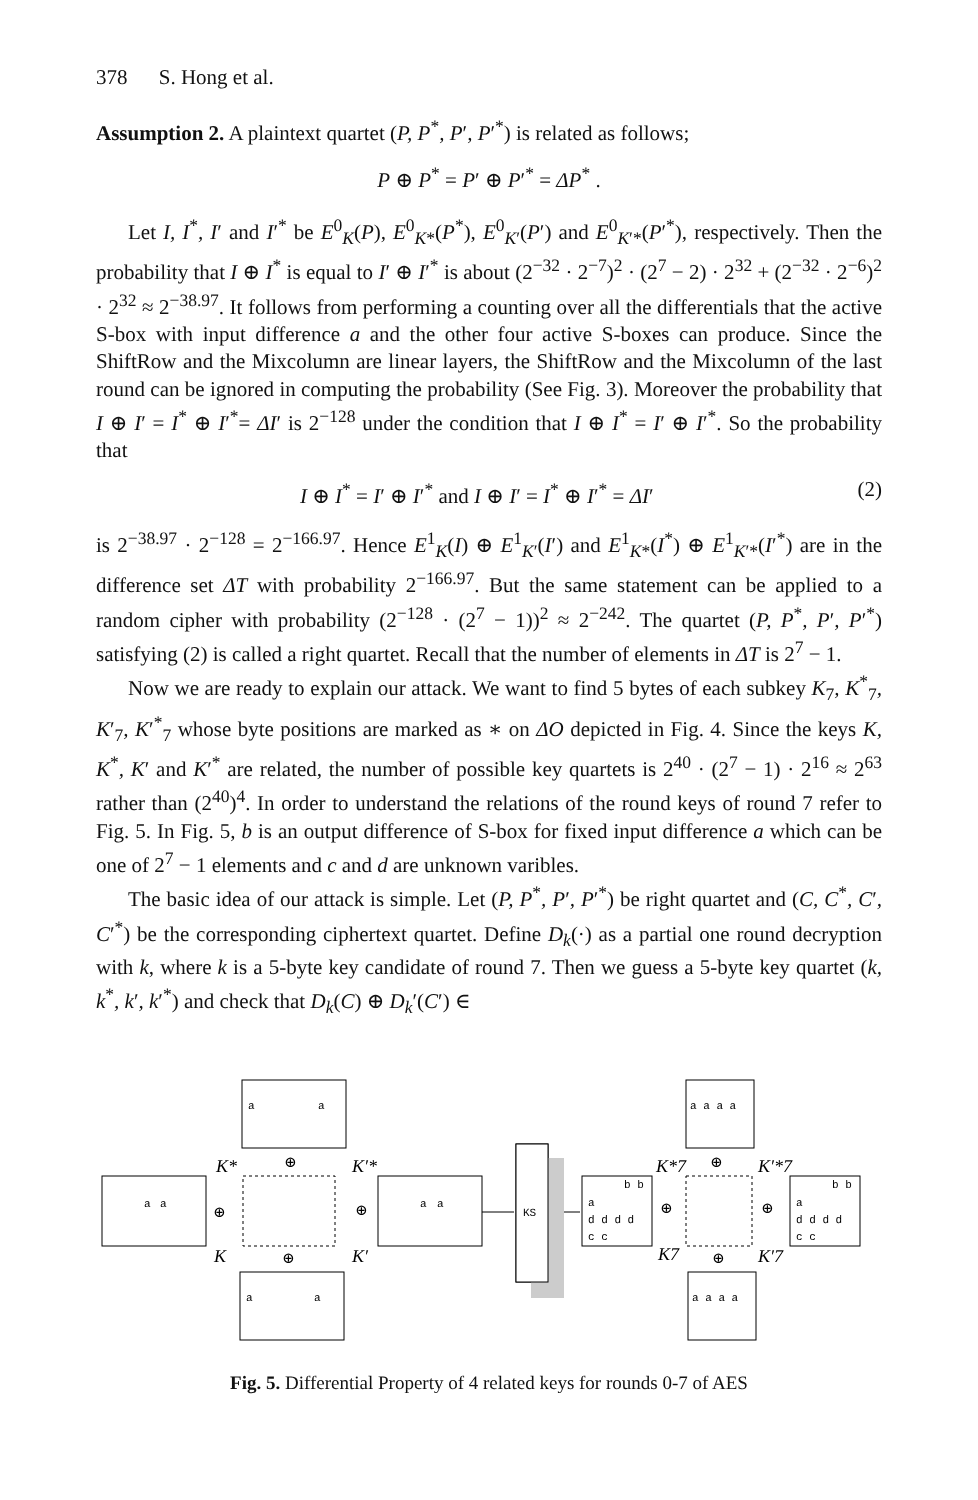378 S. Hong et al.
Assumption 2. A plaintext quartet (P, P<sup>*</sup>, P′, P′<sup>*</sup>) is related as follows;
P ⊕ P<sup>*</sup> = P′ ⊕ P′<sup>*</sup> = ΔP<sup>*</sup> .
Let I, I<sup>*</sup>, I′ and I′<sup>*</sup> be E<sup>0</sup><sub>K</sub>(P), E<sup>0</sup><sub>K*</sub>(P<sup>*</sup>), E<sup>0</sup><sub>K′</sub>(P′) and E<sup>0</sup><sub>K′*</sub>(P′<sup>*</sup>), respectively. Then the probability that I ⊕ I<sup>*</sup> is equal to I′ ⊕ I′<sup>*</sup> is about (2<sup>−32</sup> · 2<sup>−7</sup>)<sup>2</sup> · (2<sup>7</sup> − 2) · 2<sup>32</sup> + (2<sup>−32</sup> · 2<sup>−6</sup>)<sup>2</sup> · 2<sup>32</sup> ≈ 2<sup>−38.97</sup>. It follows from performing a counting over all the differentials that the active S-box with input difference a and the other four active S-boxes can produce. Since the ShiftRow and the Mixcolumn are linear layers, the ShiftRow and the Mixcolumn of the last round can be ignored in computing the probability (See Fig. 3). Moreover the probability that I ⊕ I′ = I<sup>*</sup> ⊕ I′<sup>*</sup>= ΔI′ is 2<sup>−128</sup> under the condition that I ⊕ I<sup>*</sup> = I′ ⊕ I′<sup>*</sup>. So the probability that
I ⊕ I<sup>*</sup> = I′ ⊕ I′<sup>*</sup> and I ⊕ I′ = I<sup>*</sup> ⊕ I′<sup>*</sup> = ΔI′ (2)
is 2<sup>−38.97</sup> · 2<sup>−128</sup> = 2<sup>−166.97</sup>. Hence E<sup>1</sup><sub>K</sub>(I) ⊕ E<sup>1</sup><sub>K′</sub>(I′) and E<sup>1</sup><sub>K*</sub>(I<sup>*</sup>) ⊕ E<sup>1</sup><sub>K′*</sub>(I′<sup>*</sup>) are in the difference set ΔT with probability 2<sup>−166.97</sup>. But the same statement can be applied to a random cipher with probability (2<sup>−128</sup> · (2<sup>7</sup> − 1))<sup>2</sup> ≈ 2<sup>−242</sup>. The quartet (P, P<sup>*</sup>, P′, P′<sup>*</sup>) satisfying (2) is called a right quartet. Recall that the number of elements in ΔT is 2<sup>7</sup> − 1.
Now we are ready to explain our attack. We want to find 5 bytes of each subkey K<sub>7</sub>, K<sup>*</sup><sub>7</sub>, K′<sub>7</sub>, K′<sup>*</sup><sub>7</sub> whose byte positions are marked as ∗ on ΔO depicted in Fig. 4. Since the keys K, K<sup>*</sup>, K′ and K′<sup>*</sup> are related, the number of possible key quartets is 2<sup>40</sup> · (2<sup>7</sup> − 1) · 2<sup>16</sup> ≈ 2<sup>63</sup> rather than (2<sup>40</sup>)<sup>4</sup>. In order to understand the relations of the round keys of round 7 refer to Fig. 5. In Fig. 5, b is an output difference of S-box for fixed input difference a which can be one of 2<sup>7</sup> − 1 elements and c and d are unknown varibles.
The basic idea of our attack is simple. Let (P, P<sup>*</sup>, P′, P′<sup>*</sup>) be right quartet and (C, C<sup>*</sup>, C′, C′<sup>*</sup>) be the corresponding ciphertext quartet. Define D<sub>k</sub>(·) as a partial one round decryption with k, where k is a 5-byte key candidate of round 7. Then we guess a 5-byte key quartet (k, k<sup>*</sup>, k′, k′<sup>*</sup>) and check that D<sub>k</sub>(C) ⊕ D<sub>k</sub>′(C′) ∈
KS
K*
K′*
K
K′
K*7
K′*7
K7
K′7
⊕
⊕
⊕
⊕
⊕
⊕
⊕
⊕
a
a
a
a
a
a
a
a
a a a a
a a a a
b b
a
d d d d
c c
b b
a
d d d d
c c
Fig. 5. Differential Property of 4 related keys for rounds 0-7 of AES